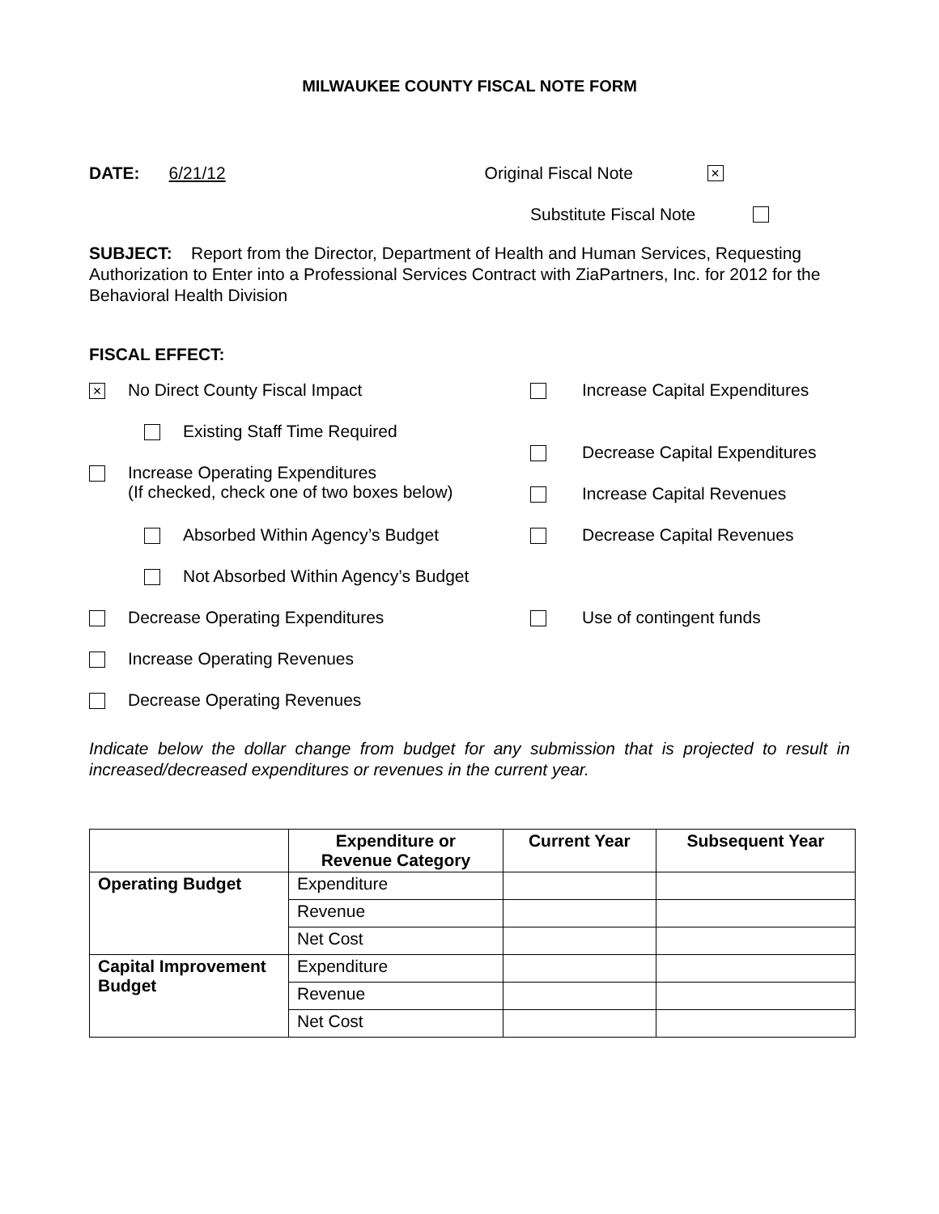MILWAUKEE COUNTY FISCAL NOTE FORM
DATE: 6/21/12 Original Fiscal Note ×
Substitute Fiscal Note
SUBJECT: Report from the Director, Department of Health and Human Services, Requesting Authorization to Enter into a Professional Services Contract with ZiaPartners, Inc. for 2012 for the Behavioral Health Division
FISCAL EFFECT:
× No Direct County Fiscal Impact
Existing Staff Time Required
Increase Operating Expenditures
(If checked, check one of two boxes below)
Absorbed Within Agency’s Budget
Not Absorbed Within Agency’s Budget
Decrease Operating Expenditures
Increase Operating Revenues
Decrease Operating Revenues
Increase Capital Expenditures
Decrease Capital Expenditures
Increase Capital Revenues
Decrease Capital Revenues
Use of contingent funds
Indicate below the dollar change from budget for any submission that is projected to result in increased/decreased expenditures or revenues in the current year.
| | Expenditure or Revenue Category | Current Year | Subsequent Year |
| --- | --- | --- | --- |
| Operating Budget | Expenditure | | |
| | Revenue | | |
| | Net Cost | | |
| Capital Improvement Budget | Expenditure | | |
| | Revenue | | |
| | Net Cost | | |